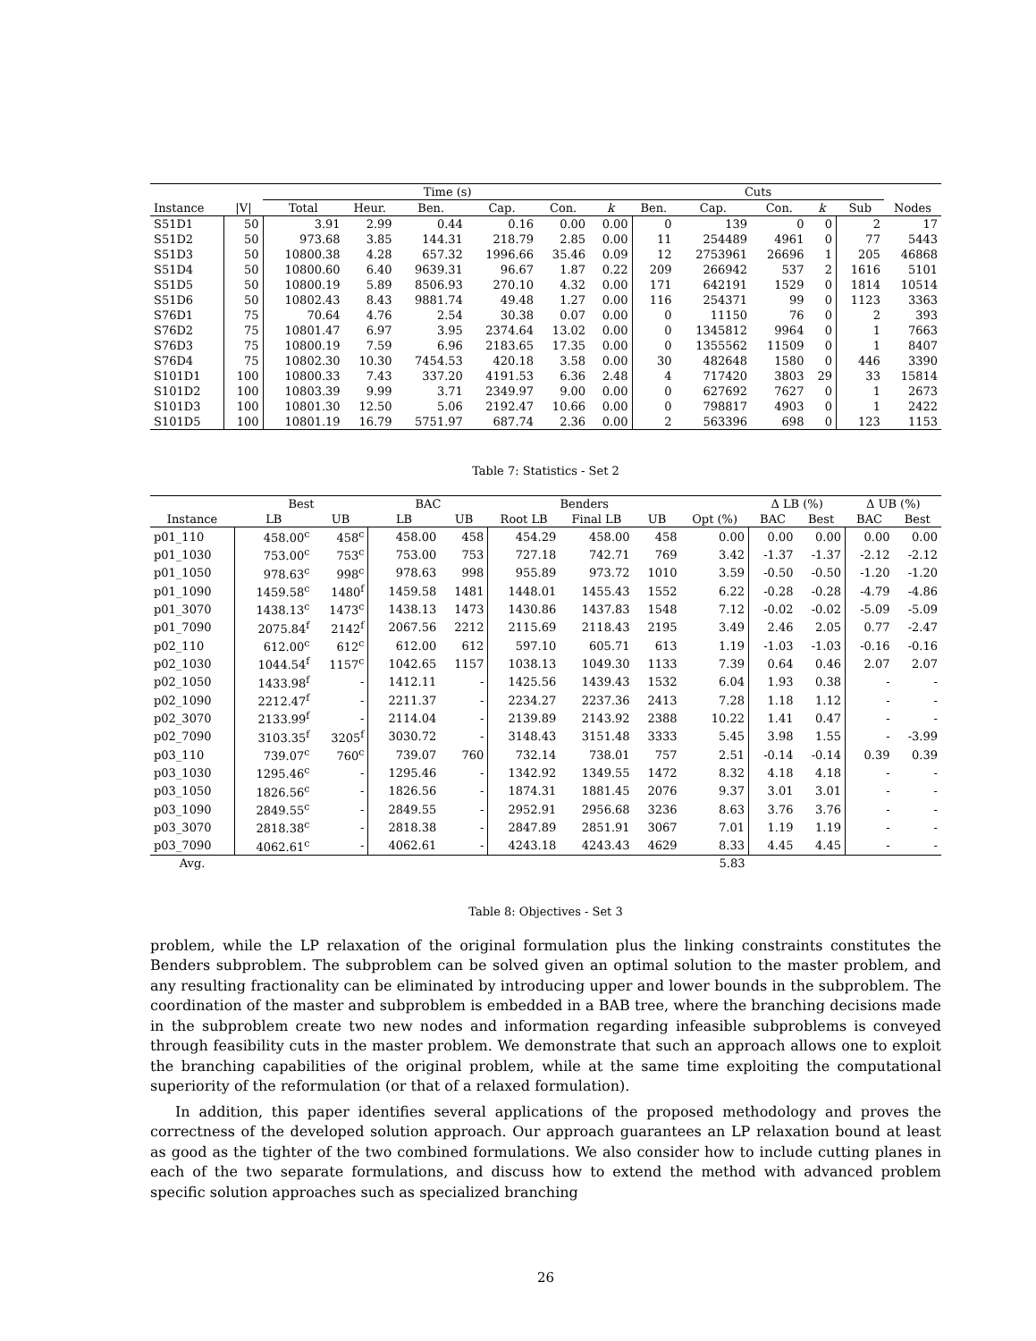| | | Time (s) | | | | | | Cuts | | | | | |
| --- | --- | --- | --- | --- | --- | --- | --- | --- | --- | --- | --- | --- | --- |
| Instance | /V/ | Total | Heur. | Ben. | Cap. | Con. | k | Ben. | Cap. | Con. | k | Sub | Nodes |
| S51D1 | 50 | 3.91 | 2.99 | 0.44 | 0.16 | 0.00 | 0.00 | 0 | 139 | 0 | 0 | 2 | 17 |
| S51D2 | 50 | 973.68 | 3.85 | 144.31 | 218.79 | 2.85 | 0.00 | 11 | 254489 | 4961 | 0 | 77 | 5443 |
| S51D3 | 50 | 10800.38 | 4.28 | 657.32 | 1996.66 | 35.46 | 0.09 | 12 | 2753961 | 26696 | 1 | 205 | 46868 |
| S51D4 | 50 | 10800.60 | 6.40 | 9639.31 | 96.67 | 1.87 | 0.22 | 209 | 266942 | 537 | 2 | 1616 | 5101 |
| S51D5 | 50 | 10800.19 | 5.89 | 8506.93 | 270.10 | 4.32 | 0.00 | 171 | 642191 | 1529 | 0 | 1814 | 10514 |
| S51D6 | 50 | 10802.43 | 8.43 | 9881.74 | 49.48 | 1.27 | 0.00 | 116 | 254371 | 99 | 0 | 1123 | 3363 |
| S76D1 | 75 | 70.64 | 4.76 | 2.54 | 30.38 | 0.07 | 0.00 | 0 | 11150 | 76 | 0 | 2 | 393 |
| S76D2 | 75 | 10801.47 | 6.97 | 3.95 | 2374.64 | 13.02 | 0.00 | 0 | 1345812 | 9964 | 0 | 1 | 7663 |
| S76D3 | 75 | 10800.19 | 7.59 | 6.96 | 2183.65 | 17.35 | 0.00 | 0 | 1355562 | 11509 | 0 | 1 | 8407 |
| S76D4 | 75 | 10802.30 | 10.30 | 7454.53 | 420.18 | 3.58 | 0.00 | 30 | 482648 | 1580 | 0 | 446 | 3390 |
| S101D1 | 100 | 10800.33 | 7.43 | 337.20 | 4191.53 | 6.36 | 2.48 | 4 | 717420 | 3803 | 29 | 33 | 15814 |
| S101D2 | 100 | 10803.39 | 9.99 | 3.71 | 2349.97 | 9.00 | 0.00 | 0 | 627692 | 7627 | 0 | 1 | 2673 |
| S101D3 | 100 | 10801.30 | 12.50 | 5.06 | 2192.47 | 10.66 | 0.00 | 0 | 798817 | 4903 | 0 | 1 | 2422 |
| S101D5 | 100 | 10801.19 | 16.79 | 5751.97 | 687.74 | 2.36 | 0.00 | 2 | 563396 | 698 | 0 | 123 | 1153 |
Table 7: Statistics - Set 2
| | Best | | BAC | | Benders | | | | Δ LB (%) | | Δ UB (%) | |
| --- | --- | --- | --- | --- | --- | --- | --- | --- | --- | --- | --- | --- |
| Instance | LB | UB | LB | UB | Root LB | Final LB | UB | Opt (%) | BAC | Best | BAC | Best |
| p01_110 | 458.00<sup>c</sup> | 458<sup>c</sup> | 458.00 | 458 | 454.29 | 458.00 | 458 | 0.00 | 0.00 | 0.00 | 0.00 | 0.00 |
| p01_1030 | 753.00<sup>c</sup> | 753<sup>c</sup> | 753.00 | 753 | 727.18 | 742.71 | 769 | 3.42 | -1.37 | -1.37 | -2.12 | -2.12 |
| p01_1050 | 978.63<sup>c</sup> | 998<sup>c</sup> | 978.63 | 998 | 955.89 | 973.72 | 1010 | 3.59 | -0.50 | -0.50 | -1.20 | -1.20 |
| p01_1090 | 1459.58<sup>c</sup> | 1480<sup>f</sup> | 1459.58 | 1481 | 1448.01 | 1455.43 | 1552 | 6.22 | -0.28 | -0.28 | -4.79 | -4.86 |
| p01_3070 | 1438.13<sup>c</sup> | 1473<sup>c</sup> | 1438.13 | 1473 | 1430.86 | 1437.83 | 1548 | 7.12 | -0.02 | -0.02 | -5.09 | -5.09 |
| p01_7090 | 2075.84<sup>f</sup> | 2142<sup>f</sup> | 2067.56 | 2212 | 2115.69 | 2118.43 | 2195 | 3.49 | 2.46 | 2.05 | 0.77 | -2.47 |
| p02_110 | 612.00<sup>c</sup> | 612<sup>c</sup> | 612.00 | 612 | 597.10 | 605.71 | 613 | 1.19 | -1.03 | -1.03 | -0.16 | -0.16 |
| p02_1030 | 1044.54<sup>f</sup> | 1157<sup>c</sup> | 1042.65 | 1157 | 1038.13 | 1049.30 | 1133 | 7.39 | 0.64 | 0.46 | 2.07 | 2.07 |
| p02_1050 | 1433.98<sup>f</sup> | - | 1412.11 | - | 1425.56 | 1439.43 | 1532 | 6.04 | 1.93 | 0.38 | - | - |
| p02_1090 | 2212.47<sup>f</sup> | - | 2211.37 | - | 2234.27 | 2237.36 | 2413 | 7.28 | 1.18 | 1.12 | - | - |
| p02_3070 | 2133.99<sup>f</sup> | - | 2114.04 | - | 2139.89 | 2143.92 | 2388 | 10.22 | 1.41 | 0.47 | - | - |
| p02_7090 | 3103.35<sup>f</sup> | 3205<sup>f</sup> | 3030.72 | - | 3148.43 | 3151.48 | 3333 | 5.45 | 3.98 | 1.55 | - | -3.99 |
| p03_110 | 739.07<sup>c</sup> | 760<sup>c</sup> | 739.07 | 760 | 732.14 | 738.01 | 757 | 2.51 | -0.14 | -0.14 | 0.39 | 0.39 |
| p03_1030 | 1295.46<sup>c</sup> | - | 1295.46 | - | 1342.92 | 1349.55 | 1472 | 8.32 | 4.18 | 4.18 | - | - |
| p03_1050 | 1826.56<sup>c</sup> | - | 1826.56 | - | 1874.31 | 1881.45 | 2076 | 9.37 | 3.01 | 3.01 | - | - |
| p03_1090 | 2849.55<sup>c</sup> | - | 2849.55 | - | 2952.91 | 2956.68 | 3236 | 8.63 | 3.76 | 3.76 | - | - |
| p03_3070 | 2818.38<sup>c</sup> | - | 2818.38 | - | 2847.89 | 2851.91 | 3067 | 7.01 | 1.19 | 1.19 | - | - |
| p03_7090 | 4062.61<sup>c</sup> | - | 4062.61 | - | 4243.18 | 4243.43 | 4629 | 8.33 | 4.45 | 4.45 | - | - |
| Avg. | | | | | | | | 5.83 | | | | |
Table 8: Objectives - Set 3
problem, while the LP relaxation of the original formulation plus the linking constraints constitutes the Benders subproblem. The subproblem can be solved given an optimal solution to the master problem, and any resulting fractionality can be eliminated by introducing upper and lower bounds in the subproblem. The coordination of the master and subproblem is embedded in a BAB tree, where the branching decisions made in the subproblem create two new nodes and information regarding infeasible subproblems is conveyed through feasibility cuts in the master problem. We demonstrate that such an approach allows one to exploit the branching capabilities of the original problem, while at the same time exploiting the computational superiority of the reformulation (or that of a relaxed formulation).
In addition, this paper identifies several applications of the proposed methodology and proves the correctness of the developed solution approach. Our approach guarantees an LP relaxation bound at least as good as the tighter of the two combined formulations. We also consider how to include cutting planes in each of the two separate formulations, and discuss how to extend the method with advanced problem specific solution approaches such as specialized branching
26